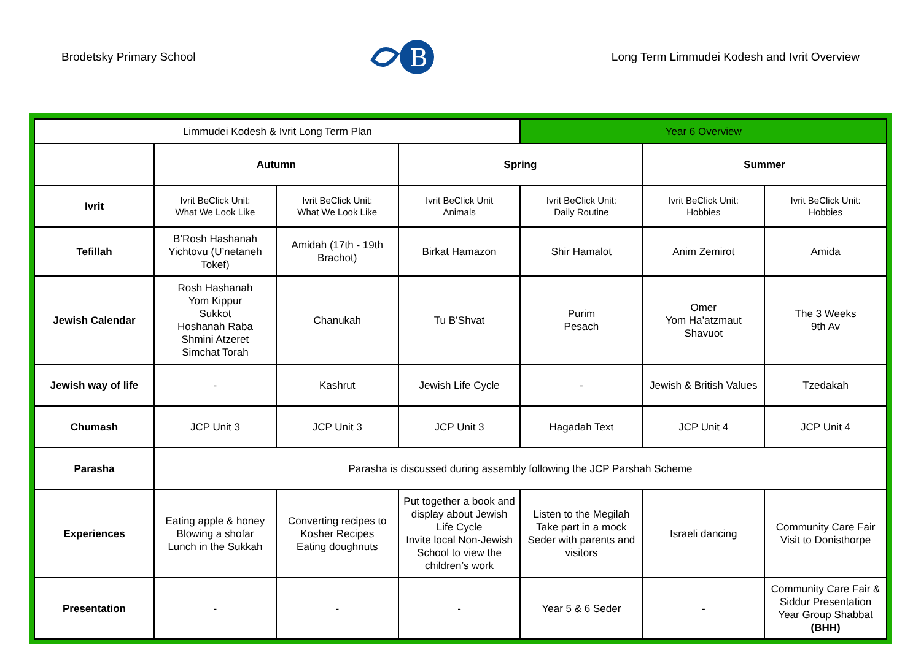Brodetsky Primary School
B
Long Term Limmudei Kodesh and Ivrit Overview
| Limmudei Kodesh & Ivrit Long Term Plan | | | | Year 6 Overview | | |
| | Autumn | | Spring | | Summer | |
| Ivrit | Ivrit BeClick Unit: What We Look Like | Ivrit BeClick Unit: What We Look Like | Ivrit BeClick Unit Animals | Ivrit BeClick Unit: Daily Routine | Ivrit BeClick Unit: Hobbies | Ivrit BeClick Unit: Hobbies |
| Tefillah | B’Rosh Hashanah Yichtovu (U’netaneh Tokef) | Amidah (17th - 19th Brachot) | Birkat Hamazon | Shir Hamalot | Anim Zemirot | Amida |
| Jewish Calendar | Rosh Hashanah Yom Kippur Sukkot Hoshanah Raba Shmini Atzeret Simchat Torah | Chanukah | Tu B’Shvat | Purim Pesach | Omer Yom Ha’atzmaut Shavuot | The 3 Weeks 9th Av |
| Jewish way of life | - | Kashrut | Jewish Life Cycle | - | Jewish & British Values | Tzedakah |
| Chumash | JCP Unit 3 | JCP Unit 3 | JCP Unit 3 | Hagadah Text | JCP Unit 4 | JCP Unit 4 |
| Parasha | Parasha is discussed during assembly following the JCP Parshah Scheme | | | | | |
| Experiences | Eating apple & honey Blowing a shofar Lunch in the Sukkah | Converting recipes to Kosher Recipes Eating doughnuts | Put together a book and display about Jewish Life Cycle Invite local Non-Jewish School to view the children’s work | Listen to the Megilah Take part in a mock Seder with parents and visitors | Israeli dancing | Community Care Fair Visit to Donisthorpe |
| Presentation | - | - | - | Year 5 & 6 Seder | - | Community Care Fair & Siddur Presentation Year Group Shabbat (BHH) |